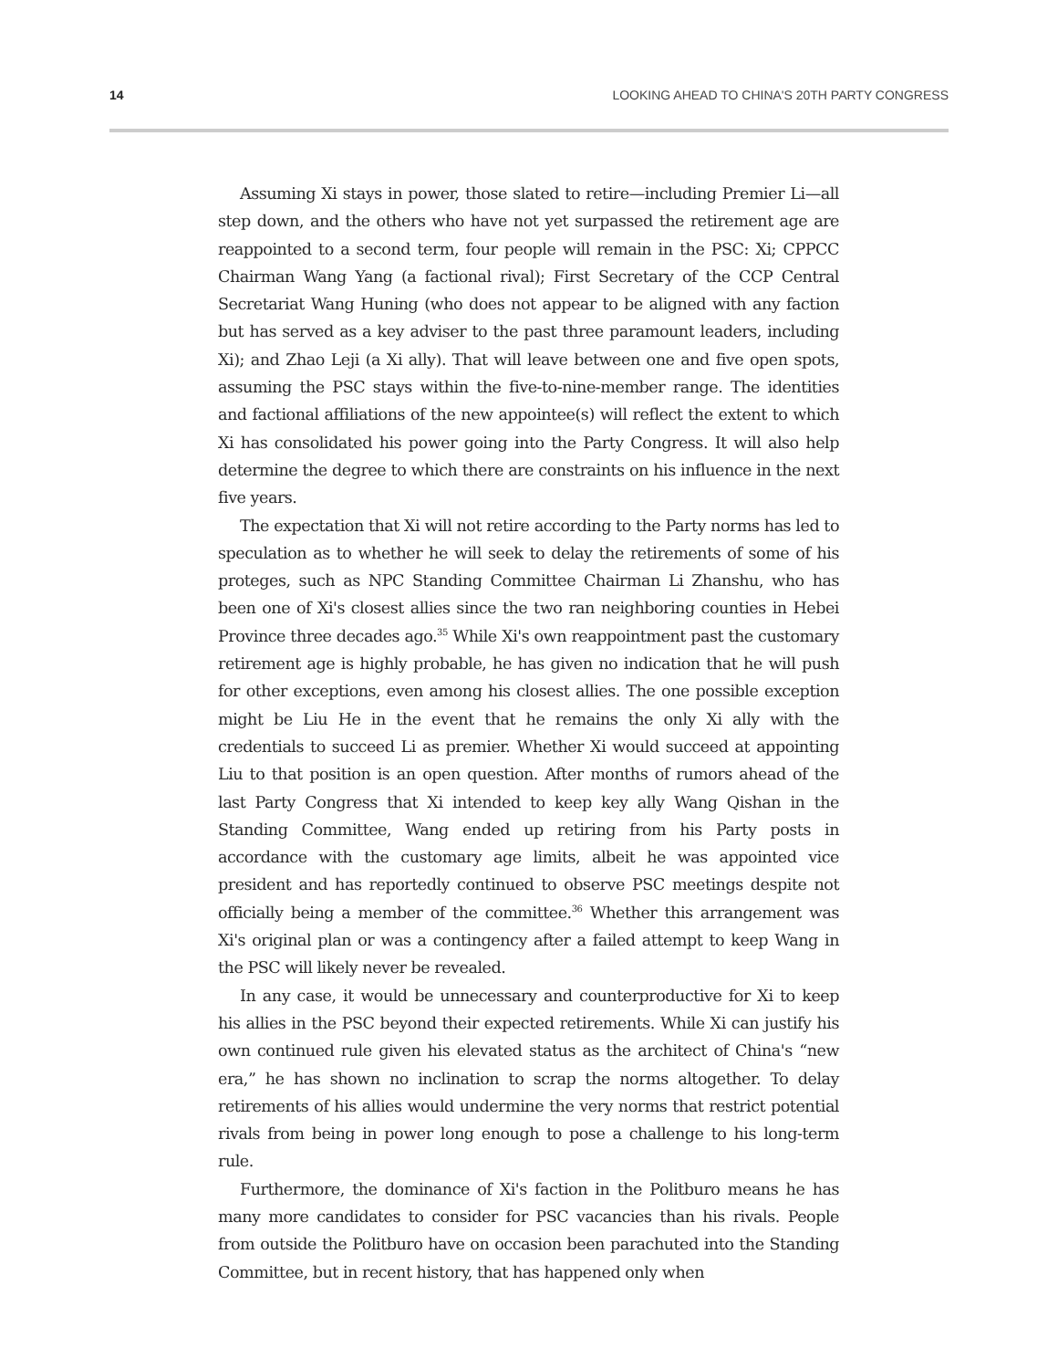14 LOOKING AHEAD TO CHINA'S 20TH PARTY CONGRESS
Assuming Xi stays in power, those slated to retire—including Premier Li—all step down, and the others who have not yet surpassed the retirement age are reappointed to a second term, four people will remain in the PSC: Xi; CPPCC Chairman Wang Yang (a factional rival); First Secretary of the CCP Central Secretariat Wang Huning (who does not appear to be aligned with any faction but has served as a key adviser to the past three paramount leaders, including Xi); and Zhao Leji (a Xi ally). That will leave between one and five open spots, assuming the PSC stays within the five-to-nine-member range. The identities and factional affiliations of the new appointee(s) will reflect the extent to which Xi has consolidated his power going into the Party Congress. It will also help determine the degree to which there are constraints on his influence in the next five years.
The expectation that Xi will not retire according to the Party norms has led to speculation as to whether he will seek to delay the retirements of some of his proteges, such as NPC Standing Committee Chairman Li Zhanshu, who has been one of Xi's closest allies since the two ran neighboring counties in Hebei Province three decades ago.<sup>35</sup> While Xi's own reappointment past the customary retirement age is highly probable, he has given no indication that he will push for other exceptions, even among his closest allies. The one possible exception might be Liu He in the event that he remains the only Xi ally with the credentials to succeed Li as premier. Whether Xi would succeed at appointing Liu to that position is an open question. After months of rumors ahead of the last Party Congress that Xi intended to keep key ally Wang Qishan in the Standing Committee, Wang ended up retiring from his Party posts in accordance with the customary age limits, albeit he was appointed vice president and has reportedly continued to observe PSC meetings despite not officially being a member of the committee.<sup>36</sup> Whether this arrangement was Xi's original plan or was a contingency after a failed attempt to keep Wang in the PSC will likely never be revealed.
In any case, it would be unnecessary and counterproductive for Xi to keep his allies in the PSC beyond their expected retirements. While Xi can justify his own continued rule given his elevated status as the architect of China's “new era,” he has shown no inclination to scrap the norms altogether. To delay retirements of his allies would undermine the very norms that restrict potential rivals from being in power long enough to pose a challenge to his long-term rule.
Furthermore, the dominance of Xi's faction in the Politburo means he has many more candidates to consider for PSC vacancies than his rivals. People from outside the Politburo have on occasion been parachuted into the Standing Committee, but in recent history, that has happened only when